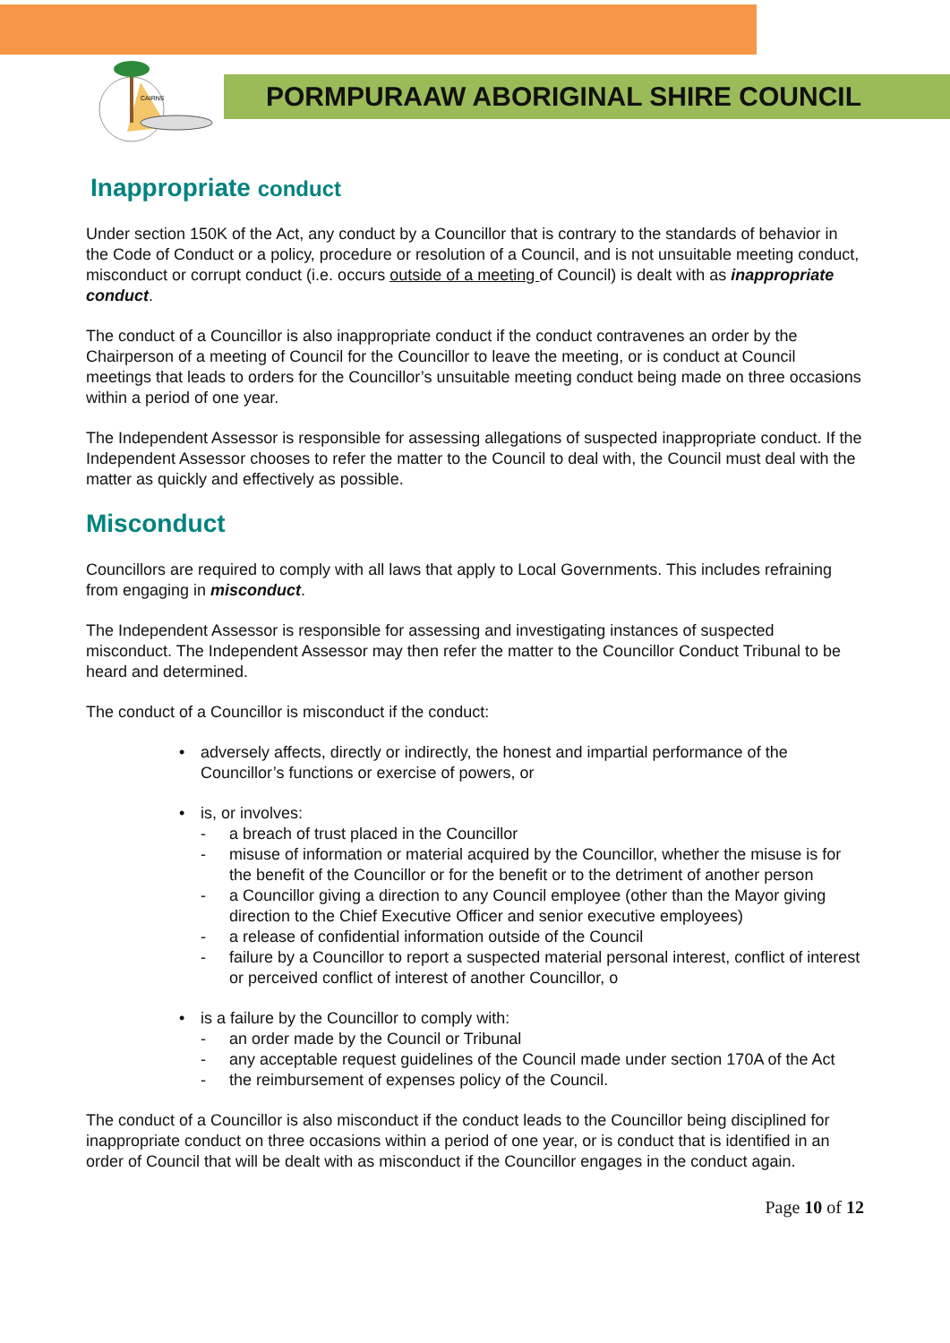CAIRNS
PORMPURAAW ABORIGINAL SHIRE COUNCIL
Inappropriate conduct
Under section 150K of the Act, any conduct by a Councillor that is contrary to the standards of behavior in the Code of Conduct or a policy, procedure or resolution of a Council, and is not unsuitable meeting conduct, misconduct or corrupt conduct (i.e. occurs outside of a meeting of Council) is dealt with as inappropriate conduct.
The conduct of a Councillor is also inappropriate conduct if the conduct contravenes an order by the Chairperson of a meeting of Council for the Councillor to leave the meeting, or is conduct at Council meetings that leads to orders for the Councillor’s unsuitable meeting conduct being made on three occasions within a period of one year.
The Independent Assessor is responsible for assessing allegations of suspected inappropriate conduct. If the Independent Assessor chooses to refer the matter to the Council to deal with, the Council must deal with the matter as quickly and effectively as possible.
Misconduct
Councillors are required to comply with all laws that apply to Local Governments. This includes refraining from engaging in misconduct.
The Independent Assessor is responsible for assessing and investigating instances of suspected misconduct. The Independent Assessor may then refer the matter to the Councillor Conduct Tribunal to be heard and determined.
The conduct of a Councillor is misconduct if the conduct:
• adversely affects, directly or indirectly, the honest and impartial performance of the Councillor’s functions or exercise of powers, or
• is, or involves:
- a breach of trust placed in the Councillor
- misuse of information or material acquired by the Councillor, whether the misuse is for the benefit of the Councillor or for the benefit or to the detriment of another person
- a Councillor giving a direction to any Council employee (other than the Mayor giving direction to the Chief Executive Officer and senior executive employees)
- a release of confidential information outside of the Council
- failure by a Councillor to report a suspected material personal interest, conflict of interest or perceived conflict of interest of another Councillor, o
• is a failure by the Councillor to comply with:
- an order made by the Council or Tribunal
- any acceptable request guidelines of the Council made under section 170A of the Act
- the reimbursement of expenses policy of the Council.
The conduct of a Councillor is also misconduct if the conduct leads to the Councillor being disciplined for inappropriate conduct on three occasions within a period of one year, or is conduct that is identified in an order of Council that will be dealt with as misconduct if the Councillor engages in the conduct again.
Page 10 of 12